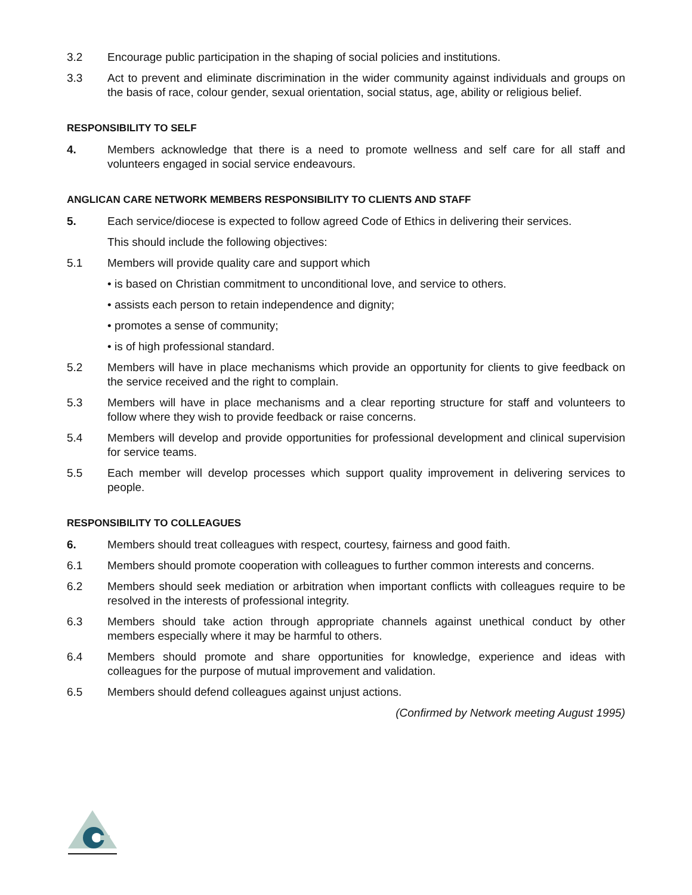3.2 Encourage public participation in the shaping of social policies and institutions.
3.3 Act to prevent and eliminate discrimination in the wider community against individuals and groups on the basis of race, colour gender, sexual orientation, social status, age, ability or religious belief.
RESPONSIBILITY TO SELF
4. Members acknowledge that there is a need to promote wellness and self care for all staff and volunteers engaged in social service endeavours.
ANGLICAN CARE NETWORK MEMBERS RESPONSIBILITY TO CLIENTS AND STAFF
5. Each service/diocese is expected to follow agreed Code of Ethics in delivering their services.
This should include the following objectives:
5.1 Members will provide quality care and support which
• is based on Christian commitment to unconditional love, and service to others.
• assists each person to retain independence and dignity;
• promotes a sense of community;
• is of high professional standard.
5.2 Members will have in place mechanisms which provide an opportunity for clients to give feedback on the service received and the right to complain.
5.3 Members will have in place mechanisms and a clear reporting structure for staff and volunteers to follow where they wish to provide feedback or raise concerns.
5.4 Members will develop and provide opportunities for professional development and clinical supervision for service teams.
5.5 Each member will develop processes which support quality improvement in delivering services to people.
RESPONSIBILITY TO COLLEAGUES
6. Members should treat colleagues with respect, courtesy, fairness and good faith.
6.1 Members should promote cooperation with colleagues to further common interests and concerns.
6.2 Members should seek mediation or arbitration when important conflicts with colleagues require to be resolved in the interests of professional integrity.
6.3 Members should take action through appropriate channels against unethical conduct by other members especially where it may be harmful to others.
6.4 Members should promote and share opportunities for knowledge, experience and ideas with colleagues for the purpose of mutual improvement and validation.
6.5 Members should defend colleagues against unjust actions.
(Confirmed by Network meeting August 1995)